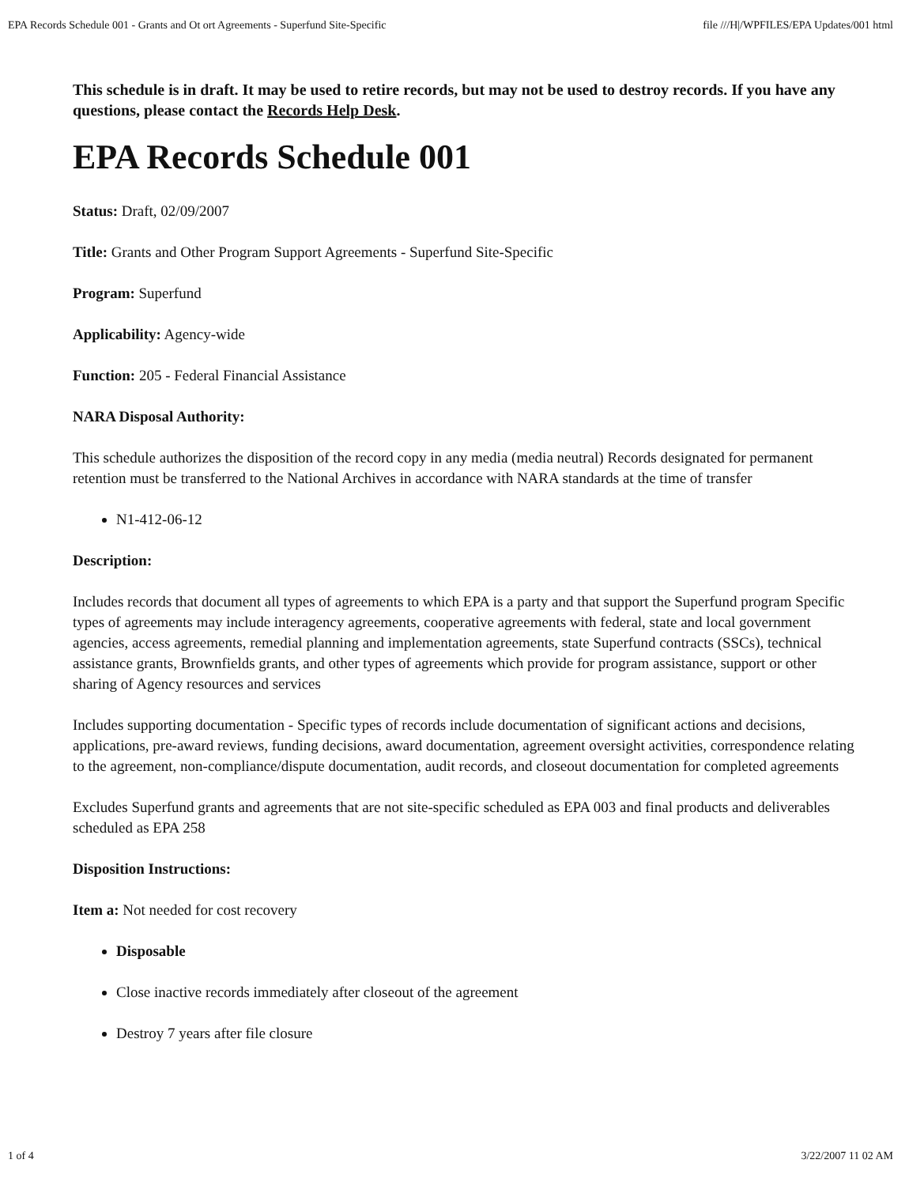EPA Records Schedule 001 - Grants and Ot ort Agreements - Superfund Site-Specific file ///H|/WPFILES/EPA Updates/001 html
This schedule is in draft. It may be used to retire records, but may not be used to destroy records. If you have any questions, please contact the Records Help Desk.
EPA Records Schedule 001
Status: Draft, 02/09/2007
Title: Grants and Other Program Support Agreements - Superfund Site-Specific
Program: Superfund
Applicability: Agency-wide
Function: 205 - Federal Financial Assistance
NARA Disposal Authority:
This schedule authorizes the disposition of the record copy in any media (media neutral) Records designated for permanent retention must be transferred to the National Archives in accordance with NARA standards at the time of transfer
N1-412-06-12
Description:
Includes records that document all types of agreements to which EPA is a party and that support the Superfund program Specific types of agreements may include interagency agreements, cooperative agreements with federal, state and local government agencies, access agreements, remedial planning and implementation agreements, state Superfund contracts (SSCs), technical assistance grants, Brownfields grants, and other types of agreements which provide for program assistance, support or other sharing of Agency resources and services
Includes supporting documentation - Specific types of records include documentation of significant actions and decisions, applications, pre-award reviews, funding decisions, award documentation, agreement oversight activities, correspondence relating to the agreement, non-compliance/dispute documentation, audit records, and closeout documentation for completed agreements
Excludes Superfund grants and agreements that are not site-specific scheduled as EPA 003 and final products and deliverables scheduled as EPA 258
Disposition Instructions:
Item a: Not needed for cost recovery
Disposable
Close inactive records immediately after closeout of the agreement
Destroy 7 years after file closure
1 of 4 3/22/2007 11 02 AM